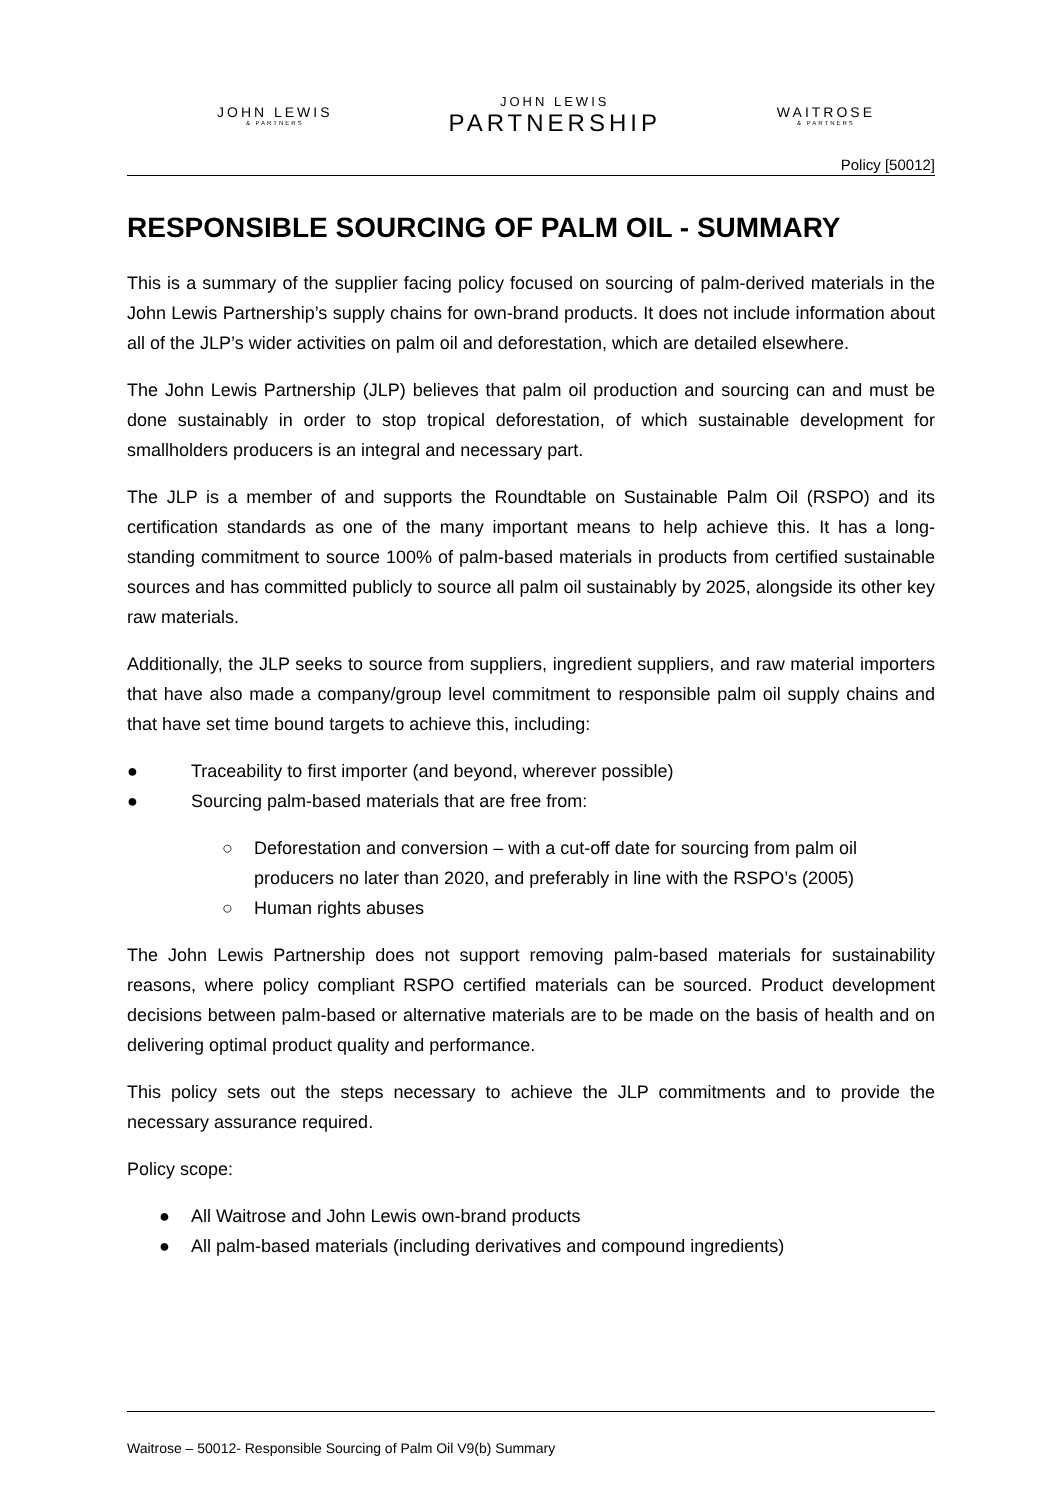JOHN LEWIS
& PARTNERS
JOHN LEWIS
PARTNERSHIP
WAITROSE
& PARTNERS
Policy [50012]
RESPONSIBLE SOURCING OF PALM OIL - SUMMARY
This is a summary of the supplier facing policy focused on sourcing of palm-derived materials in the John Lewis Partnership’s supply chains for own-brand products. It does not include information about all of the JLP’s wider activities on palm oil and deforestation, which are detailed elsewhere.
The John Lewis Partnership (JLP) believes that palm oil production and sourcing can and must be done sustainably in order to stop tropical deforestation, of which sustainable development for smallholders producers is an integral and necessary part.
The JLP is a member of and supports the Roundtable on Sustainable Palm Oil (RSPO) and its certification standards as one of the many important means to help achieve this. It has a long-standing commitment to source 100% of palm-based materials in products from certified sustainable sources and has committed publicly to source all palm oil sustainably by 2025, alongside its other key raw materials.
Additionally, the JLP seeks to source from suppliers, ingredient suppliers, and raw material importers that have also made a company/group level commitment to responsible palm oil supply chains and that have set time bound targets to achieve this, including:
● Traceability to first importer (and beyond, wherever possible)
● Sourcing palm-based materials that are free from:
○ Deforestation and conversion – with a cut-off date for sourcing from palm oil producers no later than 2020, and preferably in line with the RSPO’s (2005)
○ Human rights abuses
The John Lewis Partnership does not support removing palm-based materials for sustainability reasons, where policy compliant RSPO certified materials can be sourced. Product development decisions between palm-based or alternative materials are to be made on the basis of health and on delivering optimal product quality and performance.
This policy sets out the steps necessary to achieve the JLP commitments and to provide the necessary assurance required.
Policy scope:
● All Waitrose and John Lewis own-brand products
● All palm-based materials (including derivatives and compound ingredients)
Waitrose – 50012- Responsible Sourcing of Palm Oil V9(b) Summary